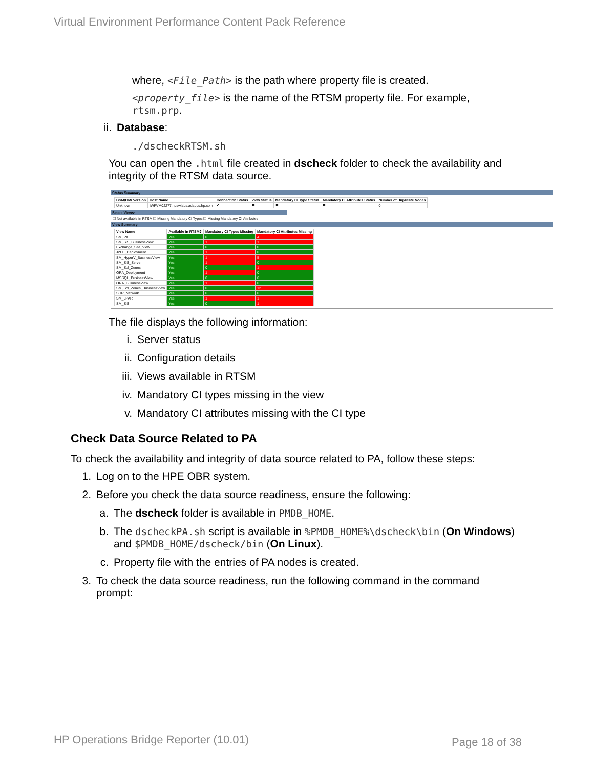Virtual Environment Performance Content Pack Reference
where, <File_Path> is the path where property file is created.
<property_file> is the name of the RTSM property file. For example, rtsm.prp.
ii. Database:
./dscheckRTSM.sh
You can open the .html file created in dscheck folder to check the availability and integrity of the RTSM data source.
Status Summary
| BSM/OMi Version | Host Name | Connection Status | View Status | Mandatory CI Type Status | Mandatory CI Attributes Status | Number of Duplicate Nodes |
| --- | --- | --- | --- | --- | --- | --- |
| Unknown | IWFVM02277.hpswlabs.adapps.hp.com | ✔ | ✖ | ✖ | ✖ | 0 |
Select Views:
☐ Not available in RTSM ☐ Missing Mandatory CI Types ☐ Missing Mandatory CI Attributes
View Summary
| View Name | Available in RTSM? | Mandatory CI Types Missing | Mandatory CI Attributes Missing |
| --- | --- | --- | --- |
| SM_PA | Yes | 0 | 4 |
| SM_SiS_BusinessView | Yes | 1 | 1 |
| Exchange_Site_View | Yes | 0 | 0 |
| J2EE_Deployment | Yes | 1 | 0 |
| SM_HyperV_BusinessView | Yes | 1 | 5 |
| SM_SiS_Server | Yes | 1 | 0 |
| SM_Sol_Zones | Yes | 0 | 1 |
| ORA_Deployment | Yes | 1 | 0 |
| MSSQL_BusinessView | Yes | 0 | 0 |
| ORA_BusinessView | Yes | 1 | 0 |
| SM_Sol_Zones_BusinessView | Yes | 0 | 12 |
| SHR_Network | Yes | 0 | 0 |
| SM_LPAR | Yes | 1 | 1 |
| SM_SiS | Yes | 0 | 1 |
The file displays the following information:
i. Server status
ii. Configuration details
iii. Views available in RTSM
iv. Mandatory CI types missing in the view
v. Mandatory CI attributes missing with the CI type
Check Data Source Related to PA
To check the availability and integrity of data source related to PA, follow these steps:
1. Log on to the HPE OBR system.
2. Before you check the data source readiness, ensure the following:
a. The dscheck folder is available in PMDB_HOME.
b. The dscheckPA.sh script is available in %PMDB_HOME%\dscheck\bin (On Windows) and $PMDB_HOME/dscheck/bin (On Linux).
c. Property file with the entries of PA nodes is created.
3. To check the data source readiness, run the following command in the command prompt:
HP Operations Bridge Reporter (10.01)
Page 18 of 38